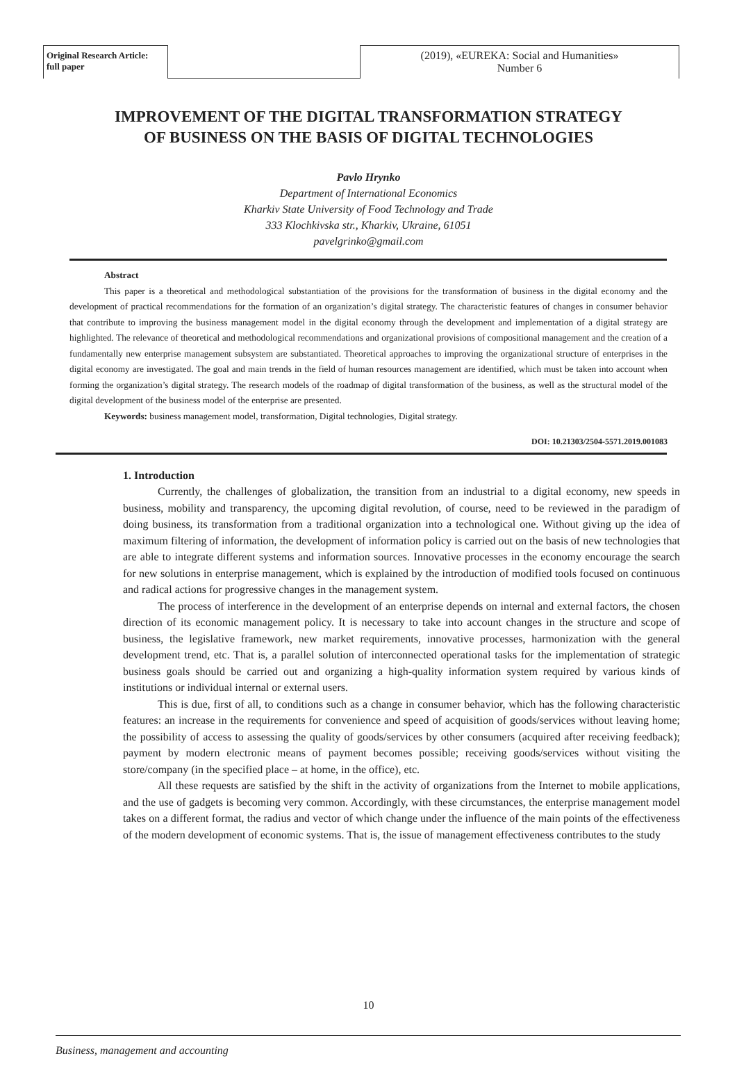Original Research Article:
full paper
(2019), «EUREKA: Social and Humanities»
Number 6
IMPROVEMENT OF THE DIGITAL TRANSFORMATION STRATEGY OF BUSINESS ON THE BASIS OF DIGITAL TECHNOLOGIES
Pavlo Hrynko
Department of International Economics
Kharkiv State University of Food Technology and Trade
333 Klochkivska str., Kharkiv, Ukraine, 61051
pavelgrinko@gmail.com
Abstract
This paper is a theoretical and methodological substantiation of the provisions for the transformation of business in the digital economy and the development of practical recommendations for the formation of an organization’s digital strategy. The characteristic features of changes in consumer behavior that contribute to improving the business management model in the digital economy through the development and implementation of a digital strategy are highlighted. The relevance of theoretical and methodological recommendations and organizational provisions of compositional management and the creation of a fundamentally new enterprise management subsystem are substantiated. Theoretical approaches to improving the organizational structure of enterprises in the digital economy are investigated. The goal and main trends in the field of human resources management are identified, which must be taken into account when forming the organization’s digital strategy. The research models of the roadmap of digital transformation of the business, as well as the structural model of the digital development of the business model of the enterprise are presented.
Keywords: business management model, transformation, Digital technologies, Digital strategy.
DOI: 10.21303/2504-5571.2019.001083
1. Introduction
Currently, the challenges of globalization, the transition from an industrial to a digital economy, new speeds in business, mobility and transparency, the upcoming digital revolution, of course, need to be reviewed in the paradigm of doing business, its transformation from a traditional organization into a technological one. Without giving up the idea of maximum filtering of information, the development of information policy is carried out on the basis of new technologies that are able to integrate different systems and information sources. Innovative processes in the economy encourage the search for new solutions in enterprise management, which is explained by the introduction of modified tools focused on continuous and radical actions for progressive changes in the management system.
The process of interference in the development of an enterprise depends on internal and external factors, the chosen direction of its economic management policy. It is necessary to take into account changes in the structure and scope of business, the legislative framework, new market requirements, innovative processes, harmonization with the general development trend, etc. That is, a parallel solution of interconnected operational tasks for the implementation of strategic business goals should be carried out and organizing a high-quality information system required by various kinds of institutions or individual internal or external users.
This is due, first of all, to conditions such as a change in consumer behavior, which has the following characteristic features: an increase in the requirements for convenience and speed of acquisition of goods/services without leaving home; the possibility of access to assessing the quality of goods/services by other consumers (acquired after receiving feedback); payment by modern electronic means of payment becomes possible; receiving goods/services without visiting the store/company (in the specified place – at home, in the office), etc.
All these requests are satisfied by the shift in the activity of organizations from the Internet to mobile applications, and the use of gadgets is becoming very common. Accordingly, with these circumstances, the enterprise management model takes on a different format, the radius and vector of which change under the influence of the main points of the effectiveness of the modern development of economic systems. That is, the issue of management effectiveness contributes to the study
10
Business, management and accounting